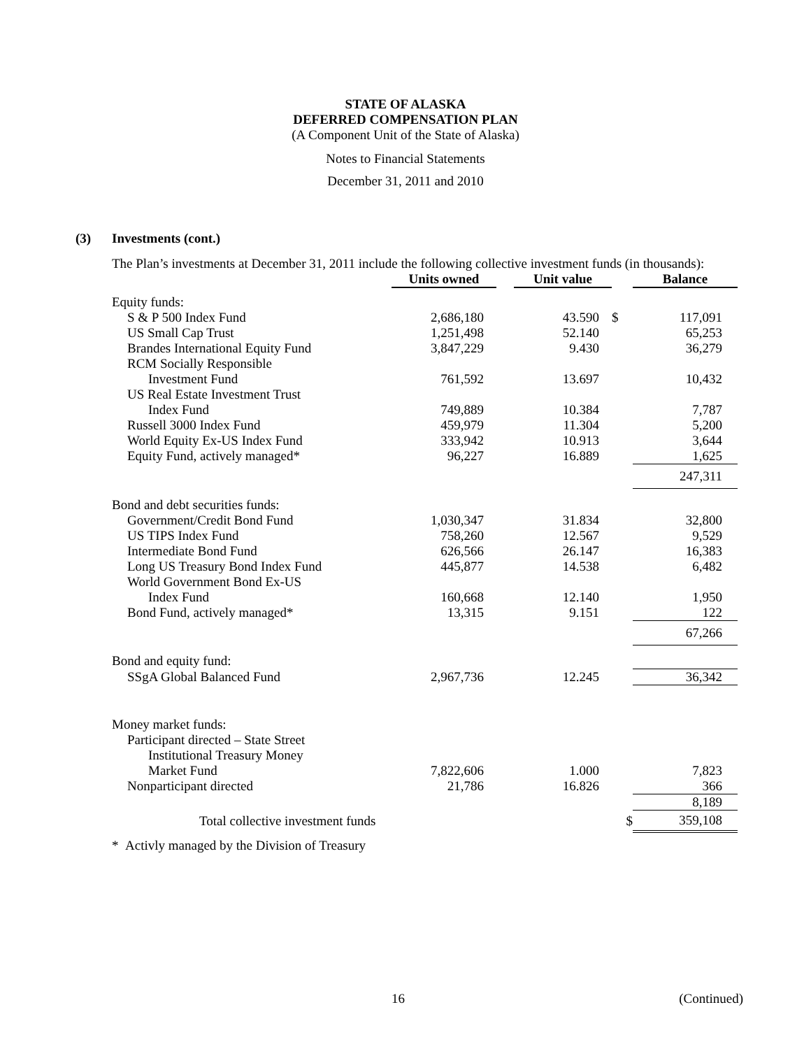STATE OF ALASKA
DEFERRED COMPENSATION PLAN
(A Component Unit of the State of Alaska)
Notes to Financial Statements
December 31, 2011 and 2010
(3) Investments (cont.)
The Plan’s investments at December 31, 2011 include the following collective investment funds (in thousands):
| | Units owned | | Unit value | | Balance |
| --- | --- | --- | --- | --- | --- |
| Equity funds: | | | | | |
| S & P 500 Index Fund | 2,686,180 | | 43.590 | $ | 117,091 |
| US Small Cap Trust | 1,251,498 | | 52.140 | | 65,253 |
| Brandes International Equity Fund | 3,847,229 | | 9.430 | | 36,279 |
| RCM Socially Responsible | | | | | |
| Investment Fund | 761,592 | | 13.697 | | 10,432 |
| US Real Estate Investment Trust | | | | | |
| Index Fund | 749,889 | | 10.384 | | 7,787 |
| Russell 3000 Index Fund | 459,979 | | 11.304 | | 5,200 |
| World Equity Ex-US Index Fund | 333,942 | | 10.913 | | 3,644 |
| Equity Fund, actively managed* | 96,227 | | 16.889 | | 1,625 |
| | | | | | 247,311 |
| Bond and debt securities funds: | | | | | |
| Government/Credit Bond Fund | 1,030,347 | | 31.834 | | 32,800 |
| US TIPS Index Fund | 758,260 | | 12.567 | | 9,529 |
| Intermediate Bond Fund | 626,566 | | 26.147 | | 16,383 |
| Long US Treasury Bond Index Fund | 445,877 | | 14.538 | | 6,482 |
| World Government Bond Ex-US | | | | | |
| Index Fund | 160,668 | | 12.140 | | 1,950 |
| Bond Fund, actively managed* | 13,315 | | 9.151 | | 122 |
| | | | | | 67,266 |
| Bond and equity fund: | | | | | |
| SSgA Global Balanced Fund | 2,967,736 | | 12.245 | | 36,342 |
| Money market funds: | | | | | |
| Participant directed – State Street | | | | | |
| Institutional Treasury Money | | | | | |
| Market Fund | 7,822,606 | | 1.000 | | 7,823 |
| Nonparticipant directed | 21,786 | | 16.826 | | 366 |
| | | | | | 8,189 |
| Total collective investment funds | | | | $ | 359,108 |
| * Activly managed by the Division of Treasury | | | | | |
16 (Continued)